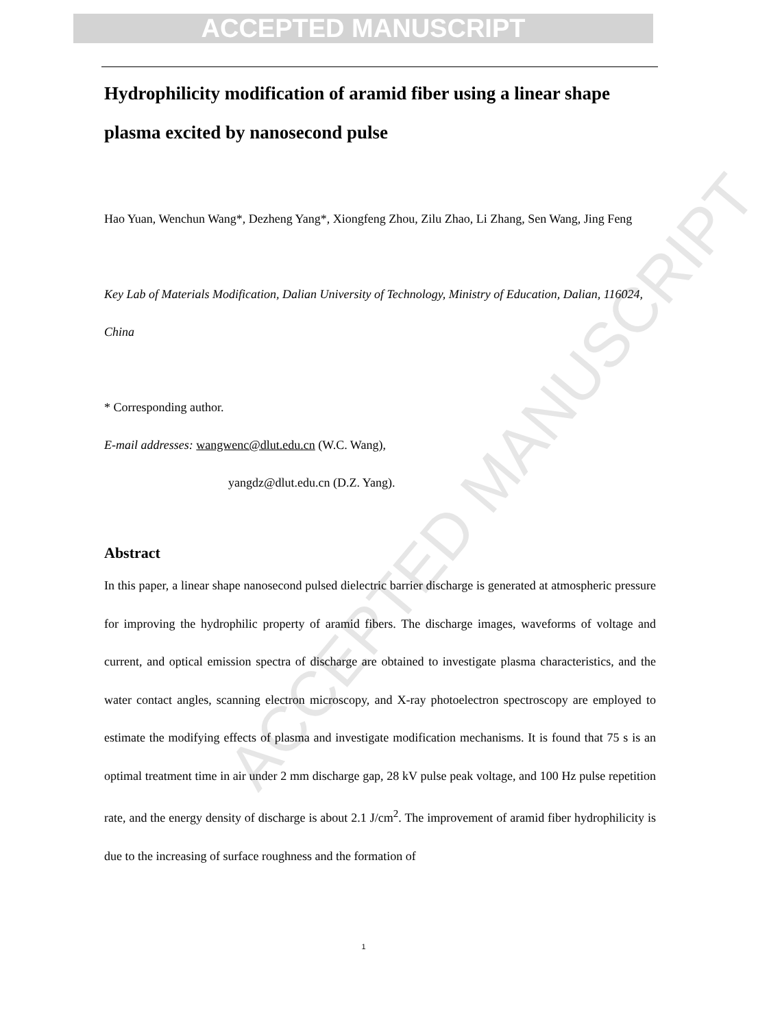ACCEPTED MANUSCRIPT
ACCEPTED MANUSCRIPT
Hydrophilicity modification of aramid fiber using a linear shape plasma excited by nanosecond pulse
Hao Yuan, Wenchun Wang*, Dezheng Yang*, Xiongfeng Zhou, Zilu Zhao, Li Zhang, Sen Wang, Jing Feng
Key Lab of Materials Modification, Dalian University of Technology, Ministry of Education, Dalian, 116024, China
* Corresponding author.
E-mail addresses: wangwenc@dlut.edu.cn (W.C. Wang),
yangdz@dlut.edu.cn (D.Z. Yang).
Abstract
In this paper, a linear shape nanosecond pulsed dielectric barrier discharge is generated at atmospheric pressure for improving the hydrophilic property of aramid fibers. The discharge images, waveforms of voltage and current, and optical emission spectra of discharge are obtained to investigate plasma characteristics, and the water contact angles, scanning electron microscopy, and X-ray photoelectron spectroscopy are employed to estimate the modifying effects of plasma and investigate modification mechanisms. It is found that 75 s is an optimal treatment time in air under 2 mm discharge gap, 28 kV pulse peak voltage, and 100 Hz pulse repetition rate, and the energy density of discharge is about 2.1 J/cm<sup>2</sup>. The improvement of aramid fiber hydrophilicity is due to the increasing of surface roughness and the formation of
1